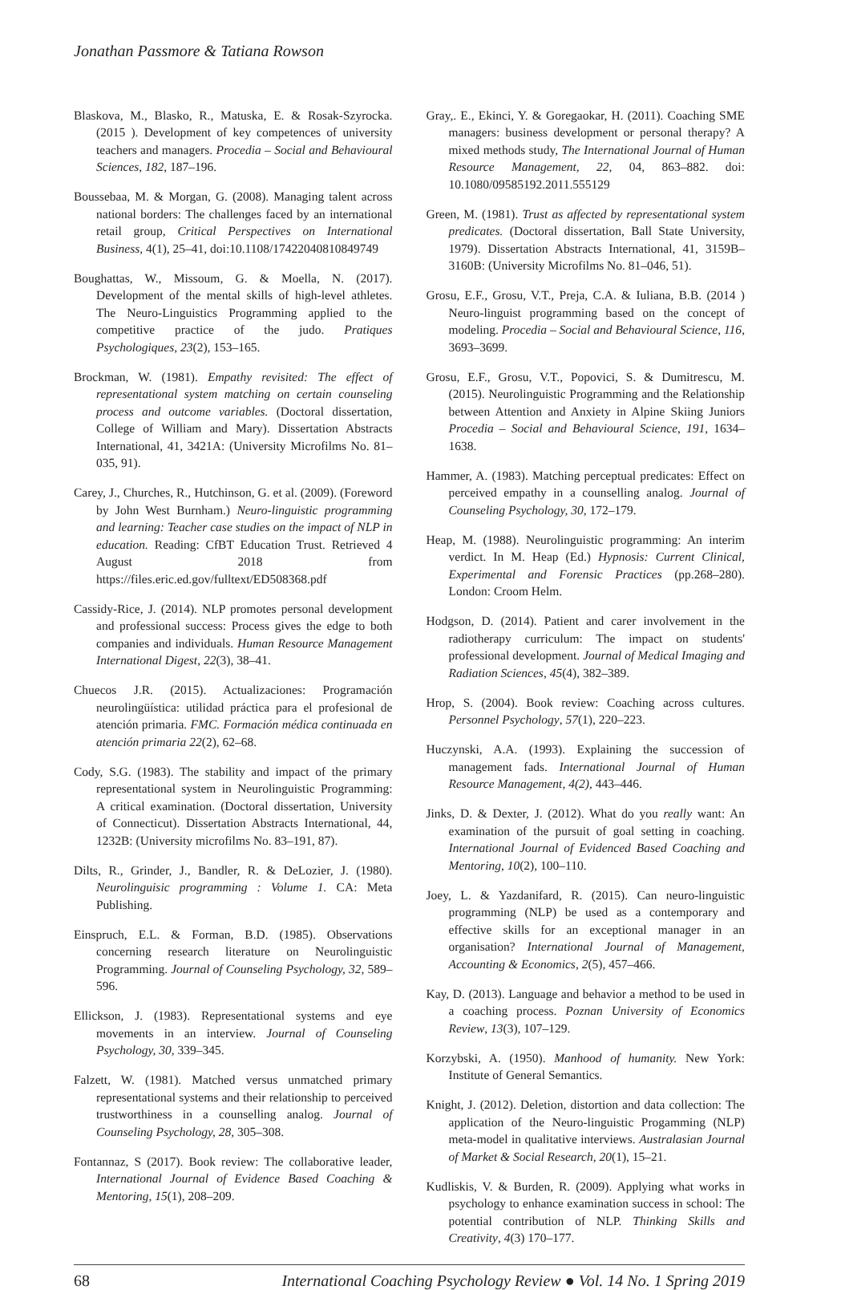Jonathan Passmore & Tatiana Rowson
Blaskova, M., Blasko, R., Matuska, E. & Rosak-Szyrocka. (2015 ). Development of key competences of university teachers and managers. Procedia – Social and Behavioural Sciences, 182, 187–196.
Boussebaa, M. & Morgan, G. (2008). Managing talent across national borders: The challenges faced by an international retail group, Critical Perspectives on International Business, 4(1), 25–41, doi:10.1108/17422040810849749
Boughattas, W., Missoum, G. & Moella, N. (2017). Development of the mental skills of high-level athletes. The Neuro-Linguistics Programming applied to the competitive practice of the judo. Pratiques Psychologiques, 23(2), 153–165.
Brockman, W. (1981). Empathy revisited: The effect of representational system matching on certain counseling process and outcome variables. (Doctoral dissertation, College of William and Mary). Dissertation Abstracts International, 41, 3421A: (University Microfilms No. 81–035, 91).
Carey, J., Churches, R., Hutchinson, G. et al. (2009). (Foreword by John West Burnham.) Neuro-linguistic programming and learning: Teacher case studies on the impact of NLP in education. Reading: CfBT Education Trust. Retrieved 4 August 2018 from https://files.eric.ed.gov/fulltext/ED508368.pdf
Cassidy-Rice, J. (2014). NLP promotes personal development and professional success: Process gives the edge to both companies and individuals. Human Resource Management International Digest, 22(3), 38–41.
Chuecos J.R. (2015). Actualizaciones: Programación neurolingüística: utilidad práctica para el profesional de atención primaria. FMC. Formación médica continuada en atención primaria 22(2), 62–68.
Cody, S.G. (1983). The stability and impact of the primary representational system in Neurolinguistic Programming: A critical examination. (Doctoral dissertation, University of Connecticut). Dissertation Abstracts International, 44, 1232B: (University microfilms No. 83–191, 87).
Dilts, R., Grinder, J., Bandler, R. & DeLozier, J. (1980). Neurolinguisic programming : Volume 1. CA: Meta Publishing.
Einspruch, E.L. & Forman, B.D. (1985). Observations concerning research literature on Neurolinguistic Programming. Journal of Counseling Psychology, 32, 589–596.
Ellickson, J. (1983). Representational systems and eye movements in an interview. Journal of Counseling Psychology, 30, 339–345.
Falzett, W. (1981). Matched versus unmatched primary representational systems and their relationship to perceived trustworthiness in a counselling analog. Journal of Counseling Psychology, 28, 305–308.
Fontannaz, S (2017). Book review: The collaborative leader, International Journal of Evidence Based Coaching & Mentoring, 15(1), 208–209.
Gray,. E., Ekinci, Y. & Goregaokar, H. (2011). Coaching SME managers: business development or personal therapy? A mixed methods study, The International Journal of Human Resource Management, 22, 04, 863–882. doi: 10.1080/09585192.2011.555129
Green, M. (1981). Trust as affected by representational system predicates. (Doctoral dissertation, Ball State University, 1979). Dissertation Abstracts International, 41, 3159B–3160B: (University Microfilms No. 81–046, 51).
Grosu, E.F., Grosu, V.T., Preja, C.A. & Iuliana, B.B. (2014 ) Neuro-linguist programming based on the concept of modeling. Procedia – Social and Behavioural Science, 116, 3693–3699.
Grosu, E.F., Grosu, V.T., Popovici, S. & Dumitrescu, M. (2015). Neurolinguistic Programming and the Relationship between Attention and Anxiety in Alpine Skiing Juniors Procedia – Social and Behavioural Science, 191, 1634–1638.
Hammer, A. (1983). Matching perceptual predicates: Effect on perceived empathy in a counselling analog. Journal of Counseling Psychology, 30, 172–179.
Heap, M. (1988). Neurolinguistic programming: An interim verdict. In M. Heap (Ed.) Hypnosis: Current Clinical, Experimental and Forensic Practices (pp.268–280). London: Croom Helm.
Hodgson, D. (2014). Patient and carer involvement in the radiotherapy curriculum: The impact on students' professional development. Journal of Medical Imaging and Radiation Sciences, 45(4), 382–389.
Hrop, S. (2004). Book review: Coaching across cultures. Personnel Psychology, 57(1), 220–223.
Huczynski, A.A. (1993). Explaining the succession of management fads. International Journal of Human Resource Management, 4(2), 443–446.
Jinks, D. & Dexter, J. (2012). What do you really want: An examination of the pursuit of goal setting in coaching. International Journal of Evidenced Based Coaching and Mentoring, 10(2), 100–110.
Joey, L. & Yazdanifard, R. (2015). Can neuro-linguistic programming (NLP) be used as a contemporary and effective skills for an exceptional manager in an organisation? International Journal of Management, Accounting & Economics, 2(5), 457–466.
Kay, D. (2013). Language and behavior a method to be used in a coaching process. Poznan University of Economics Review, 13(3), 107–129.
Korzybski, A. (1950). Manhood of humanity. New York: Institute of General Semantics.
Knight, J. (2012). Deletion, distortion and data collection: The application of the Neuro-linguistic Progamming (NLP) meta-model in qualitative interviews. Australasian Journal of Market & Social Research, 20(1), 15–21.
Kudliskis, V. & Burden, R. (2009). Applying what works in psychology to enhance examination success in school: The potential contribution of NLP. Thinking Skills and Creativity, 4(3) 170–177.
68 International Coaching Psychology Review ● Vol. 14 No. 1 Spring 2019